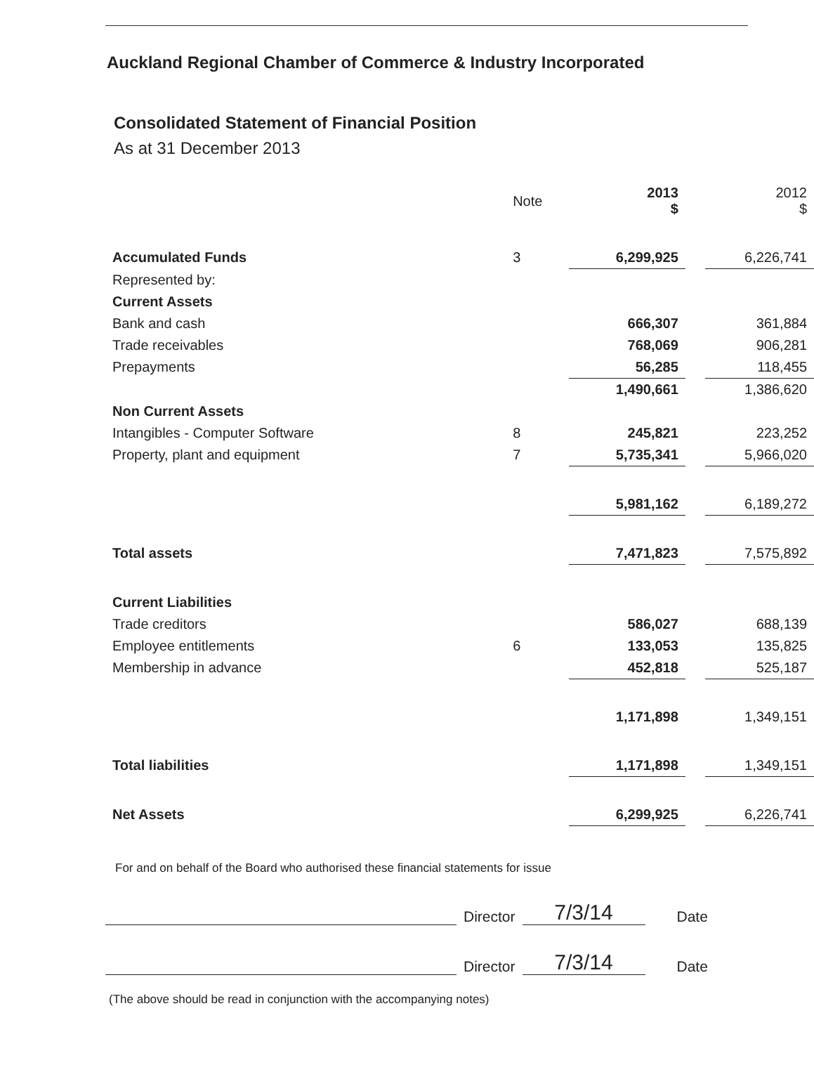Auckland Regional Chamber of Commerce & Industry Incorporated
Consolidated Statement of Financial Position
As at 31 December 2013
| | Note | 2013 $ | | 2012 $ |
| --- | --- | --- | --- | --- |
| Accumulated Funds | 3 | 6,299,925 | | 6,226,741 |
| Represented by: | | | | |
| Current Assets | | | | |
| Bank and cash | | 666,307 | | 361,884 |
| Trade receivables | | 768,069 | | 906,281 |
| Prepayments | | 56,285 | | 118,455 |
| | | 1,490,661 | | 1,386,620 |
| Non Current Assets | | | | |
| Intangibles - Computer Software | 8 | 245,821 | | 223,252 |
| Property, plant and equipment | 7 | 5,735,341 | | 5,966,020 |
| | | 5,981,162 | | 6,189,272 |
| Total assets | | 7,471,823 | | 7,575,892 |
| Current Liabilities | | | | |
| Trade creditors | | 586,027 | | 688,139 |
| Employee entitlements | 6 | 133,053 | | 135,825 |
| Membership in advance | | 452,818 | | 525,187 |
| | | 1,171,898 | | 1,349,151 |
| Total liabilities | | 1,171,898 | | 1,349,151 |
| Net Assets | | 6,299,925 | | 6,226,741 |
For and on behalf of the Board who authorised these financial statements for issue
Director
7/3/14
Date
Director
7/3/14
Date
(The above should be read in conjunction with the accompanying notes)